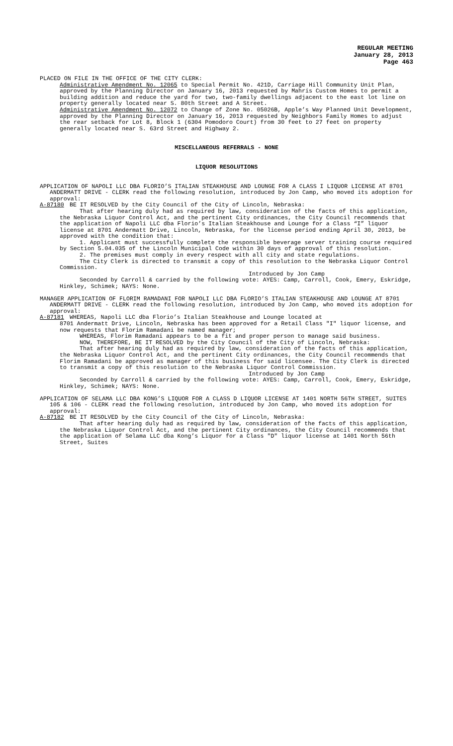REGULAR MEETING
January 28, 2013
Page 463
PLACED ON FILE IN THE OFFICE OF THE CITY CLERK:
Administrative Amendment No. 12065 to Special Permit No. 421D, Carriage Hill Community Unit Plan, approved by the Planning Director on January 16, 2013 requested by Mahris Custom Homes to permit a building addition and reduce the yard for two, two-family dwellings adjacent to the east lot line on property generally located near S. 80th Street and A Street.
Administrative Amendment No. 12072 to Change of Zone No. 05026B, Apple’s Way Planned Unit Development, approved by the Planning Director on January 16, 2013 requested by Neighbors Family Homes to adjust the rear setback for Lot 8, Block 1 (6304 Pomodoro Court) from 30 feet to 27 feet on property generally located near S. 63rd Street and Highway 2.
MISCELLANEOUS REFERRALS - NONE
LIQUOR RESOLUTIONS
APPLICATION OF NAPOLI LLC DBA FLORIO’S ITALIAN STEAKHOUSE AND LOUNGE FOR A CLASS I LIQUOR LICENSE AT 8701 ANDERMATT DRIVE - CLERK read the following resolution, introduced by Jon Camp, who moved its adoption for approval:
A-87180 BE IT RESOLVED by the City Council of the City of Lincoln, Nebraska:
That after hearing duly had as required by law, consideration of the facts of this application, the Nebraska Liquor Control Act, and the pertinent City ordinances, the City Council recommends that the application of Napoli LLC dba Florio’s Italian Steakhouse and Lounge for a Class “I” liquor license at 8701 Andermatt Drive, Lincoln, Nebraska, for the license period ending April 30, 2013, be approved with the condition that:
1. Applicant must successfully complete the responsible beverage server training course required by Section 5.04.035 of the Lincoln Municipal Code within 30 days of approval of this resolution.
2. The premises must comply in every respect with all city and state regulations.
The City Clerk is directed to transmit a copy of this resolution to the Nebraska Liquor Control Commission.
Introduced by Jon Camp
Seconded by Carroll & carried by the following vote: AYES: Camp, Carroll, Cook, Emery, Eskridge, Hinkley, Schimek; NAYS: None.
MANAGER APPLICATION OF FLORIM RAMADANI FOR NAPOLI LLC DBA FLORIO’S ITALIAN STEAKHOUSE AND LOUNGE AT 8701 ANDERMATT DRIVE - CLERK read the following resolution, introduced by Jon Camp, who moved its adoption for approval:
A-87181 WHEREAS, Napoli LLC dba Florio’s Italian Steakhouse and Lounge located at
8701 Andermatt Drive, Lincoln, Nebraska has been approved for a Retail Class "I" liquor license, and now requests that Florim Ramadani be named manager;
WHEREAS, Florim Ramadani appears to be a fit and proper person to manage said business.
NOW, THEREFORE, BE IT RESOLVED by the City Council of the City of Lincoln, Nebraska:
That after hearing duly had as required by law, consideration of the facts of this application, the Nebraska Liquor Control Act, and the pertinent City ordinances, the City Council recommends that Florim Ramadani be approved as manager of this business for said licensee. The City Clerk is directed to transmit a copy of this resolution to the Nebraska Liquor Control Commission.
Introduced by Jon Camp
Seconded by Carroll & carried by the following vote: AYES: Camp, Carroll, Cook, Emery, Eskridge, Hinkley, Schimek; NAYS: None.
APPLICATION OF SELAMA LLC DBA KONG’S LIQUOR FOR A CLASS D LIQUOR LICENSE AT 1401 NORTH 56TH STREET, SUITES 105 & 106 - CLERK read the following resolution, introduced by Jon Camp, who moved its adoption for approval:
A-87182 BE IT RESOLVED by the City Council of the City of Lincoln, Nebraska:
That after hearing duly had as required by law, consideration of the facts of this application, the Nebraska Liquor Control Act, and the pertinent City ordinances, the City Council recommends that the application of Selama LLC dba Kong’s Liquor for a Class "D" liquor license at 1401 North 56th Street, Suites